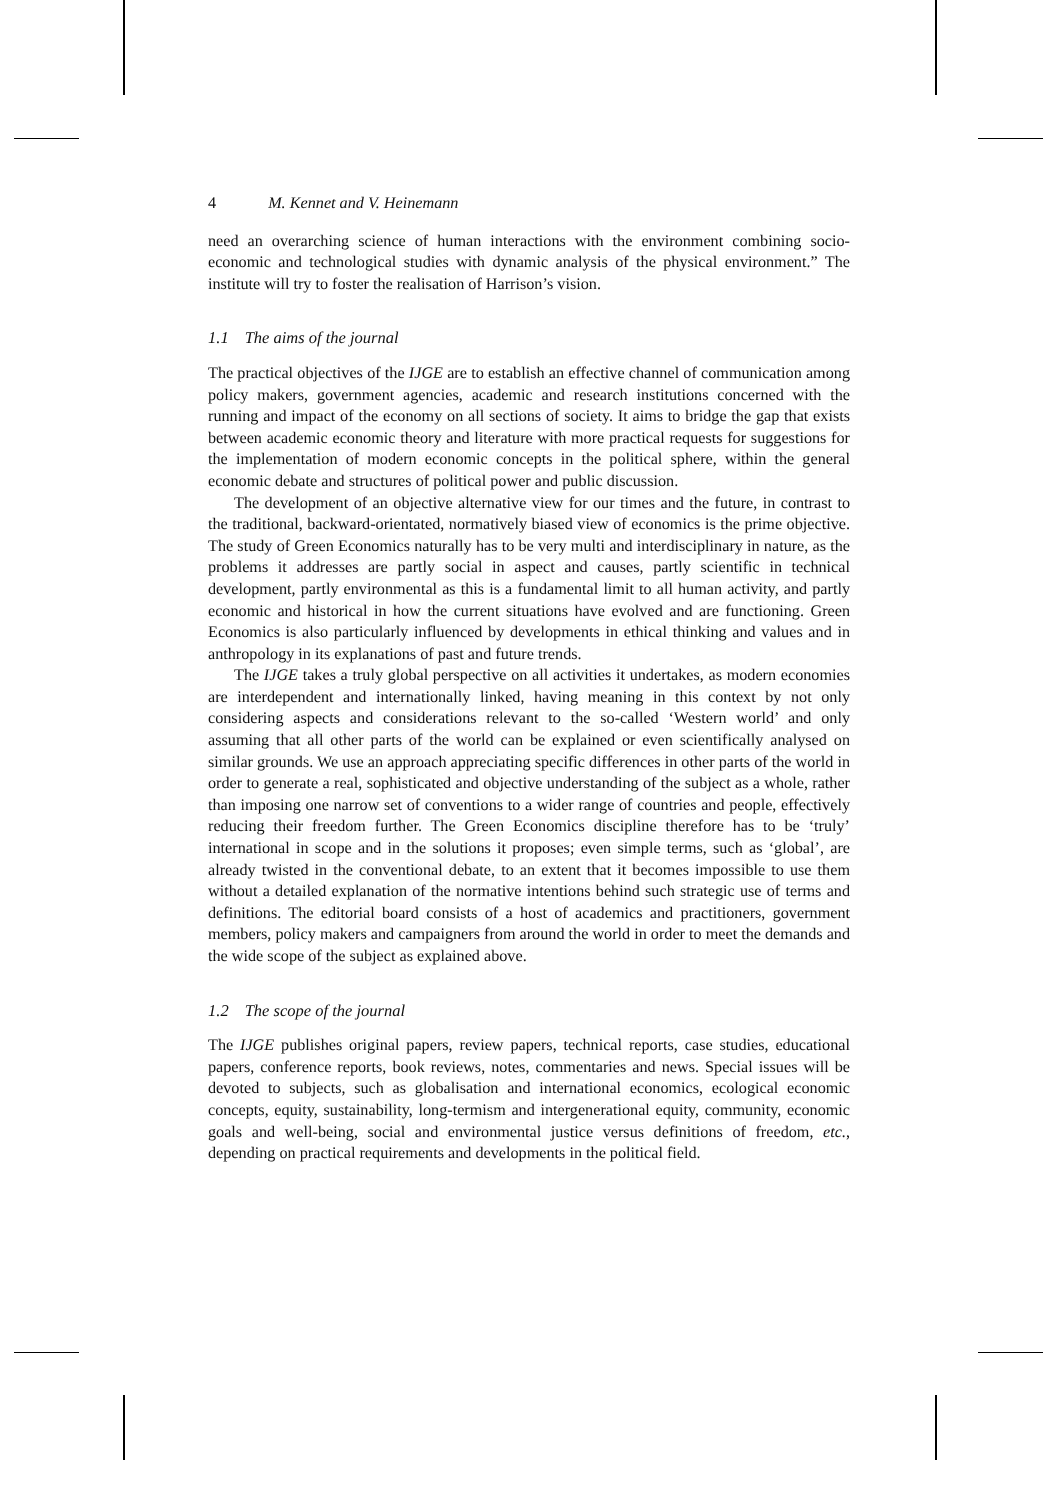4 M. Kennet and V. Heinemann
need an overarching science of human interactions with the environment combining socio-economic and technological studies with dynamic analysis of the physical environment.” The institute will try to foster the realisation of Harrison’s vision.
1.1 The aims of the journal
The practical objectives of the IJGE are to establish an effective channel of communication among policy makers, government agencies, academic and research institutions concerned with the running and impact of the economy on all sections of society. It aims to bridge the gap that exists between academic economic theory and literature with more practical requests for suggestions for the implementation of modern economic concepts in the political sphere, within the general economic debate and structures of political power and public discussion.
The development of an objective alternative view for our times and the future, in contrast to the traditional, backward-orientated, normatively biased view of economics is the prime objective. The study of Green Economics naturally has to be very multi and interdisciplinary in nature, as the problems it addresses are partly social in aspect and causes, partly scientific in technical development, partly environmental as this is a fundamental limit to all human activity, and partly economic and historical in how the current situations have evolved and are functioning. Green Economics is also particularly influenced by developments in ethical thinking and values and in anthropology in its explanations of past and future trends.
The IJGE takes a truly global perspective on all activities it undertakes, as modern economies are interdependent and internationally linked, having meaning in this context by not only considering aspects and considerations relevant to the so-called ‘Western world’ and only assuming that all other parts of the world can be explained or even scientifically analysed on similar grounds. We use an approach appreciating specific differences in other parts of the world in order to generate a real, sophisticated and objective understanding of the subject as a whole, rather than imposing one narrow set of conventions to a wider range of countries and people, effectively reducing their freedom further. The Green Economics discipline therefore has to be ‘truly’ international in scope and in the solutions it proposes; even simple terms, such as ‘global’, are already twisted in the conventional debate, to an extent that it becomes impossible to use them without a detailed explanation of the normative intentions behind such strategic use of terms and definitions. The editorial board consists of a host of academics and practitioners, government members, policy makers and campaigners from around the world in order to meet the demands and the wide scope of the subject as explained above.
1.2 The scope of the journal
The IJGE publishes original papers, review papers, technical reports, case studies, educational papers, conference reports, book reviews, notes, commentaries and news. Special issues will be devoted to subjects, such as globalisation and international economics, ecological economic concepts, equity, sustainability, long-termism and intergenerational equity, community, economic goals and well-being, social and environmental justice versus definitions of freedom, etc., depending on practical requirements and developments in the political field.